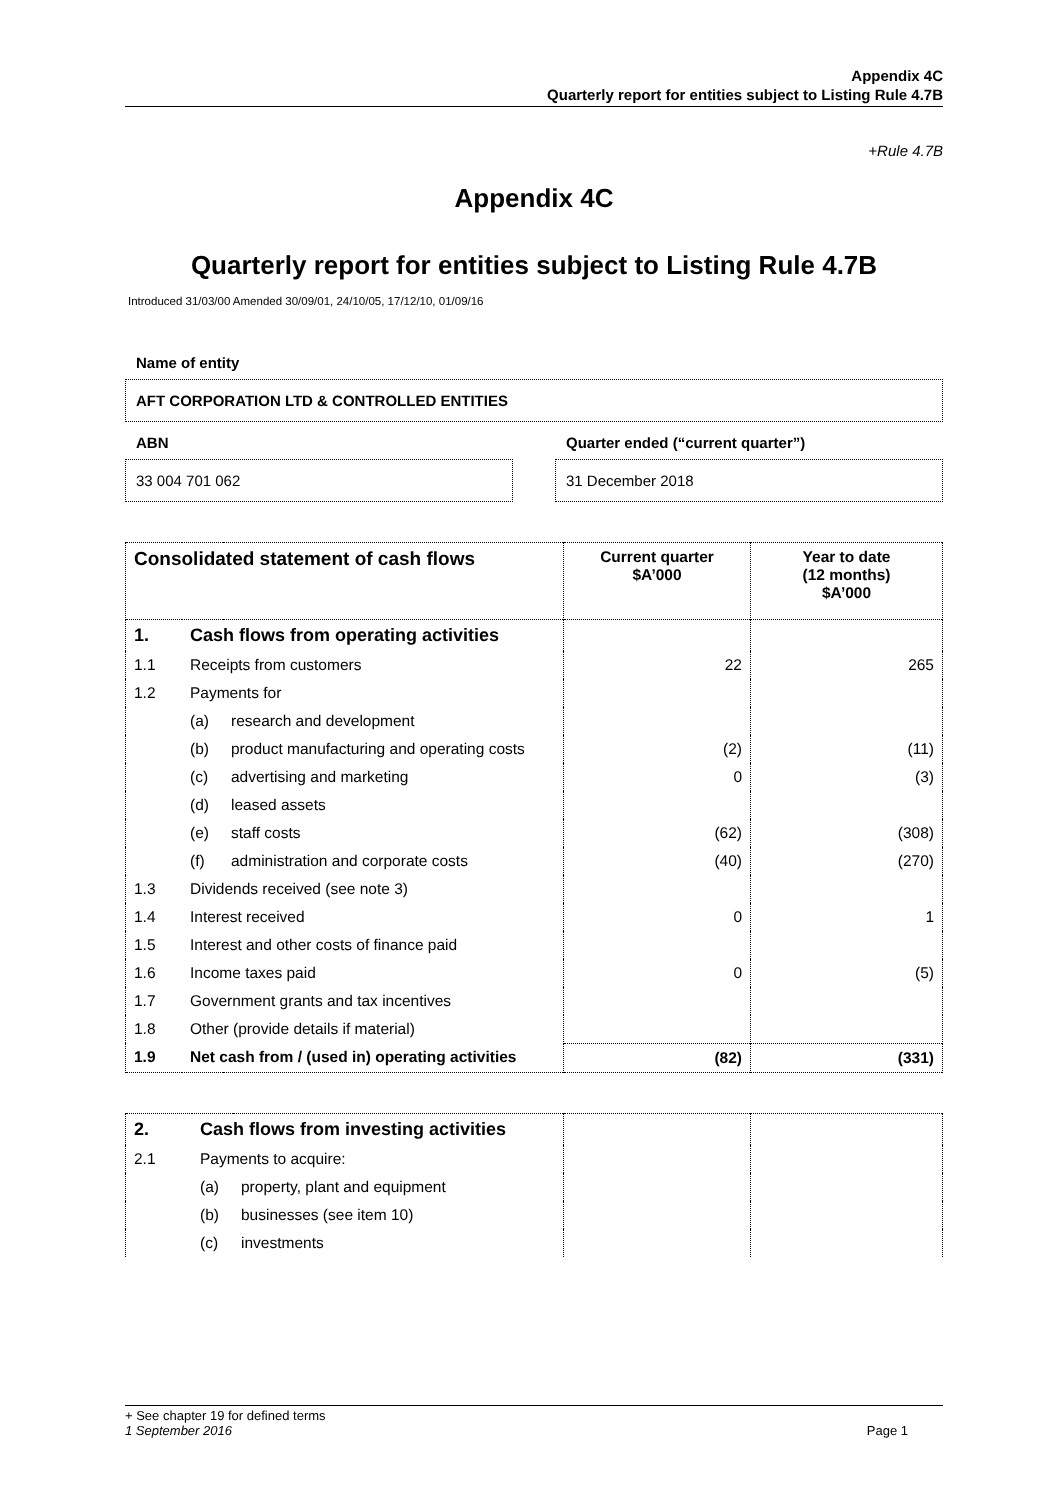Appendix 4C
Quarterly report for entities subject to Listing Rule 4.7B
+Rule 4.7B
Appendix 4C
Quarterly report for entities subject to Listing Rule 4.7B
Introduced 31/03/00 Amended 30/09/01, 24/10/05, 17/12/10, 01/09/16
Name of entity
AFT CORPORATION LTD & CONTROLLED ENTITIES
ABN
33 004 701 062
Quarter ended (“current quarter”)
31 December 2018
| Consolidated statement of cash flows | | | Current quarter $A’000 | Year to date (12 months) $A’000 |
| --- | --- | --- | --- | --- |
| 1. | Cash flows from operating activities | | | |
| 1.1 | Receipts from customers | | 22 | 265 |
| 1.2 | Payments for | | | |
| | (a) | research and development | | |
| | (b) | product manufacturing and operating costs | (2) | (11) |
| | (c) | advertising and marketing | 0 | (3) |
| | (d) | leased assets | | |
| | (e) | staff costs | (62) | (308) |
| | (f) | administration and corporate costs | (40) | (270) |
| 1.3 | Dividends received (see note 3) | | | |
| 1.4 | Interest received | | 0 | 1 |
| 1.5 | Interest and other costs of finance paid | | | |
| 1.6 | Income taxes paid | | 0 | (5) |
| 1.7 | Government grants and tax incentives | | | |
| 1.8 | Other (provide details if material) | | | |
| 1.9 | Net cash from / (used in) operating activities | | (82) | (331) |
| 2. | Cash flows from investing activities | | | |
| 2.1 | Payments to acquire: | | | |
| | (a) | property, plant and equipment | | |
| | (b) | businesses (see item 10) | | |
| | (c) | investments | | |
+ See chapter 19 for defined terms
1 September 2016 Page 1